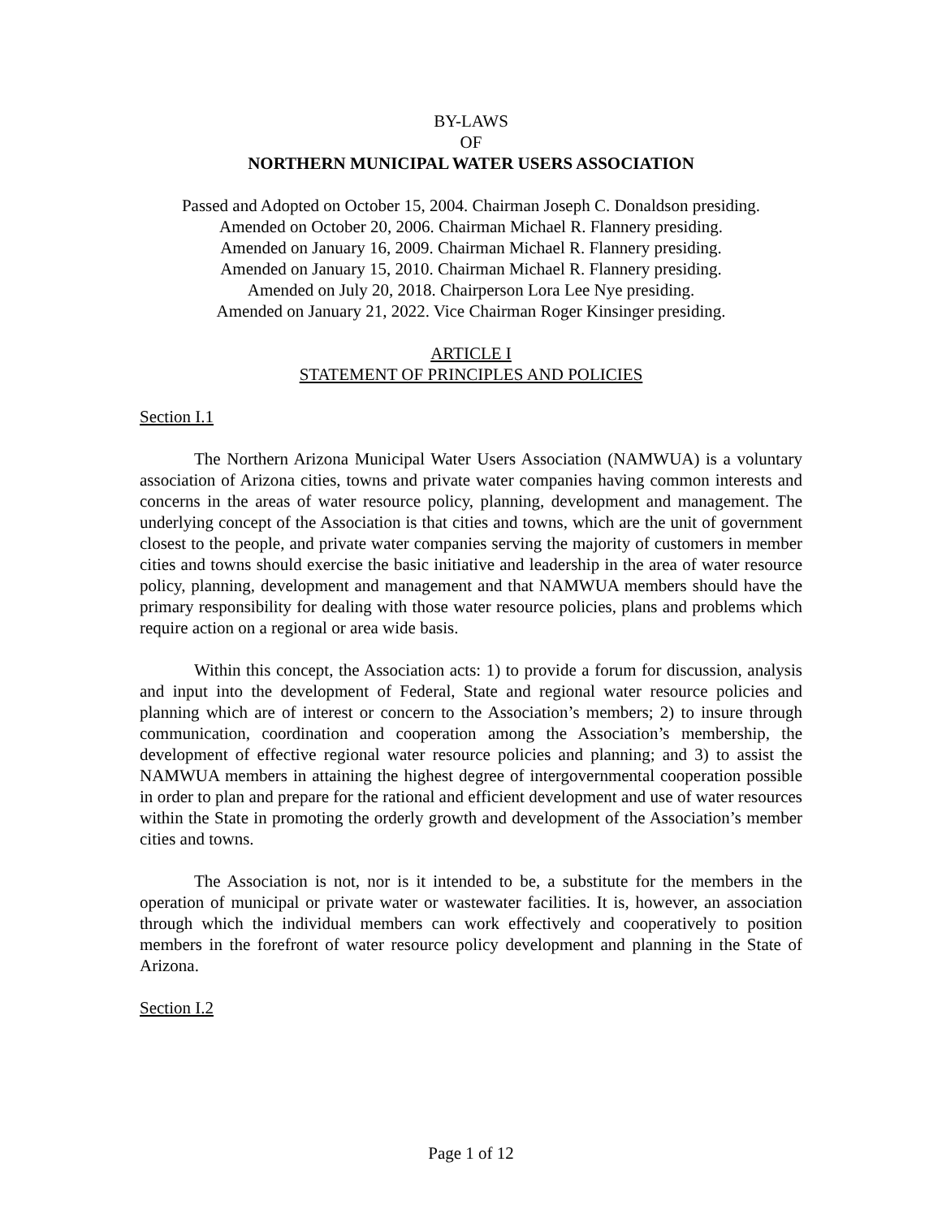BY-LAWS
OF
NORTHERN MUNICIPAL WATER USERS ASSOCIATION
Passed and Adopted on October 15, 2004. Chairman Joseph C. Donaldson presiding.
Amended on October 20, 2006. Chairman Michael R. Flannery presiding.
Amended on January 16, 2009. Chairman Michael R. Flannery presiding.
Amended on January 15, 2010. Chairman Michael R. Flannery presiding.
Amended on July 20, 2018. Chairperson Lora Lee Nye presiding.
Amended on January 21, 2022. Vice Chairman Roger Kinsinger presiding.
ARTICLE I
STATEMENT OF PRINCIPLES AND POLICIES
Section I.1
The Northern Arizona Municipal Water Users Association (NAMWUA) is a voluntary association of Arizona cities, towns and private water companies having common interests and concerns in the areas of water resource policy, planning, development and management. The underlying concept of the Association is that cities and towns, which are the unit of government closest to the people, and private water companies serving the majority of customers in member cities and towns should exercise the basic initiative and leadership in the area of water resource policy, planning, development and management and that NAMWUA members should have the primary responsibility for dealing with those water resource policies, plans and problems which require action on a regional or area wide basis.
Within this concept, the Association acts: 1) to provide a forum for discussion, analysis and input into the development of Federal, State and regional water resource policies and planning which are of interest or concern to the Association’s members; 2) to insure through communication, coordination and cooperation among the Association’s membership, the development of effective regional water resource policies and planning; and 3) to assist the NAMWUA members in attaining the highest degree of intergovernmental cooperation possible in order to plan and prepare for the rational and efficient development and use of water resources within the State in promoting the orderly growth and development of the Association’s member cities and towns.
The Association is not, nor is it intended to be, a substitute for the members in the operation of municipal or private water or wastewater facilities. It is, however, an association through which the individual members can work effectively and cooperatively to position members in the forefront of water resource policy development and planning in the State of Arizona.
Section I.2
Page 1 of 12